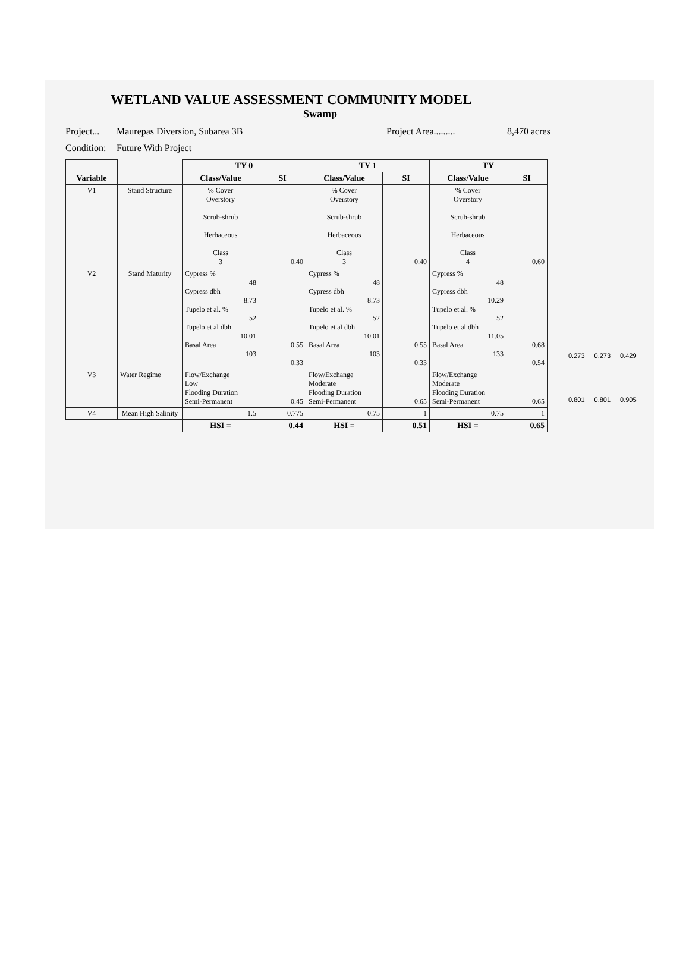WETLAND VALUE ASSESSMENT COMMUNITY MODEL
Swamp
Project... Maurepas Diversion, Subarea 3B Project Area......... 8,470 acres
Condition: Future With Project
| Variable | | TY 0 | | TY 1 | | TY | |
| | | Class/Value | SI | Class/Value | SI | Class/Value | SI |
| V1 | Stand Structure | % Cover Overstory Scrub-shrub Herbaceous Class 3 | 0.40 | % Cover Overstory Scrub-shrub Herbaceous Class 3 | 0.40 | % Cover Overstory Scrub-shrub Herbaceous Class 4 | 0.60 |
| V2 | Stand Maturity | Cypress % 48 Cypress dbh 8.73 Tupelo et al. % 52 Tupelo et al dbh 10.01 Basal Area 103 | 0.55 0.33 | Cypress % 48 Cypress dbh 8.73 Tupelo et al. % 52 Tupelo et al dbh 10.01 Basal Area 103 | 0.55 0.33 | Cypress % 48 Cypress dbh 10.29 Tupelo et al. % 52 Tupelo et al dbh 11.05 Basal Area 133 | 0.68 0.54 |
| V3 | Water Regime | Flow/Exchange Low Flooding Duration Semi-Permanent | 0.45 | Flow/Exchange Moderate Flooding Duration Semi-Permanent | 0.65 | Flow/Exchange Moderate Flooding Duration Semi-Permanent | 0.65 |
| V4 | Mean High Salinity | 1.5 | 0.775 | 0.75 | 1 | 0.75 | 1 |
| | | HSI = | 0.44 | HSI = | 0.51 | HSI = | 0.65 |
0.273 0.273 0.429
0.801 0.801 0.905